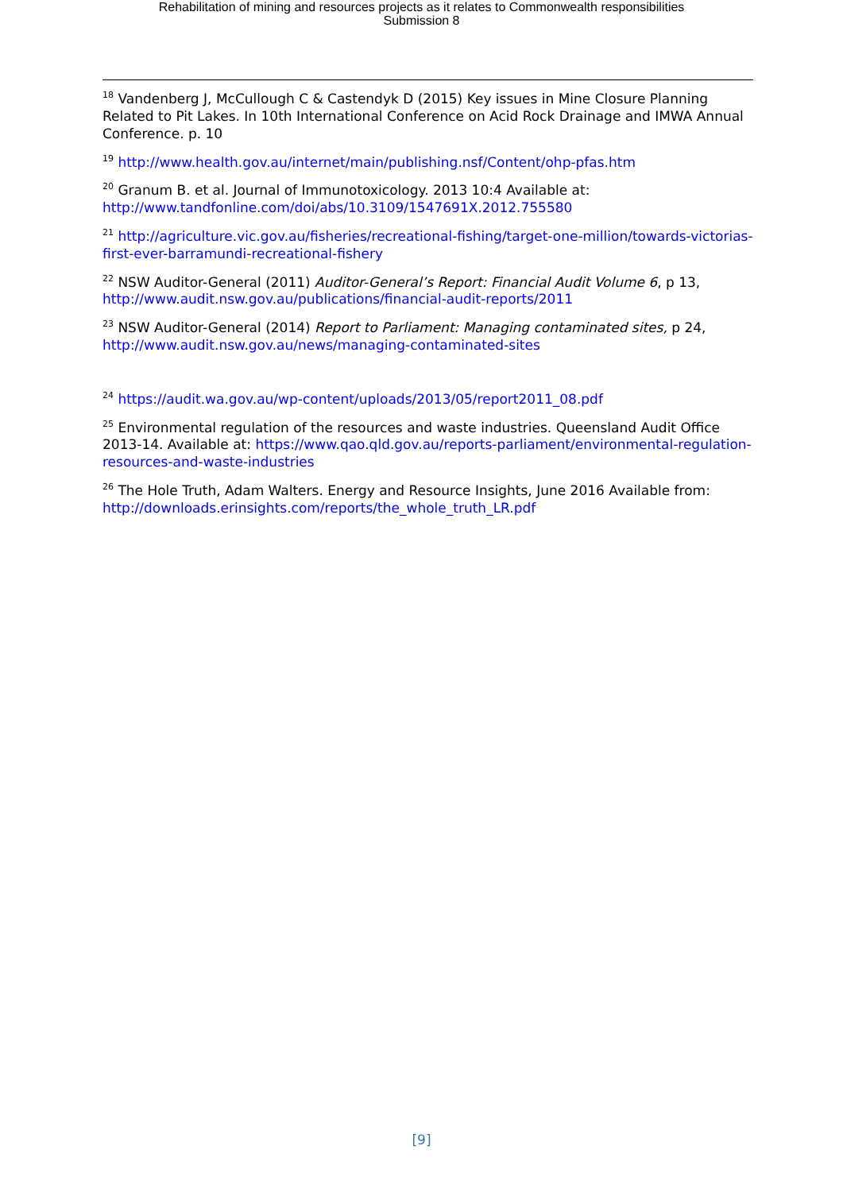Rehabilitation of mining and resources projects as it relates to Commonwealth responsibilities
Submission 8
<sup>18</sup> Vandenberg J, McCullough C & Castendyk D (2015) Key issues in Mine Closure Planning Related to Pit Lakes. In 10th International Conference on Acid Rock Drainage and IMWA Annual Conference. p. 10
<sup>19</sup> http://www.health.gov.au/internet/main/publishing.nsf/Content/ohp-pfas.htm
<sup>20</sup> Granum B. et al. Journal of Immunotoxicology. 2013 10:4 Available at: http://www.tandfonline.com/doi/abs/10.3109/1547691X.2012.755580
<sup>21</sup> http://agriculture.vic.gov.au/fisheries/recreational-fishing/target-one-million/towards-victorias-first-ever-barramundi-recreational-fishery
<sup>22</sup> NSW Auditor-General (2011) Auditor-General’s Report: Financial Audit Volume 6, p 13, http://www.audit.nsw.gov.au/publications/financial-audit-reports/2011
<sup>23</sup> NSW Auditor-General (2014) Report to Parliament: Managing contaminated sites, p 24, http://www.audit.nsw.gov.au/news/managing-contaminated-sites
<sup>24</sup> https://audit.wa.gov.au/wp-content/uploads/2013/05/report2011_08.pdf
<sup>25</sup> Environmental regulation of the resources and waste industries. Queensland Audit Office 2013-14. Available at: https://www.qao.qld.gov.au/reports-parliament/environmental-regulation-resources-and-waste-industries
<sup>26</sup> The Hole Truth, Adam Walters. Energy and Resource Insights, June 2016 Available from: http://downloads.erinsights.com/reports/the_whole_truth_LR.pdf
[9]